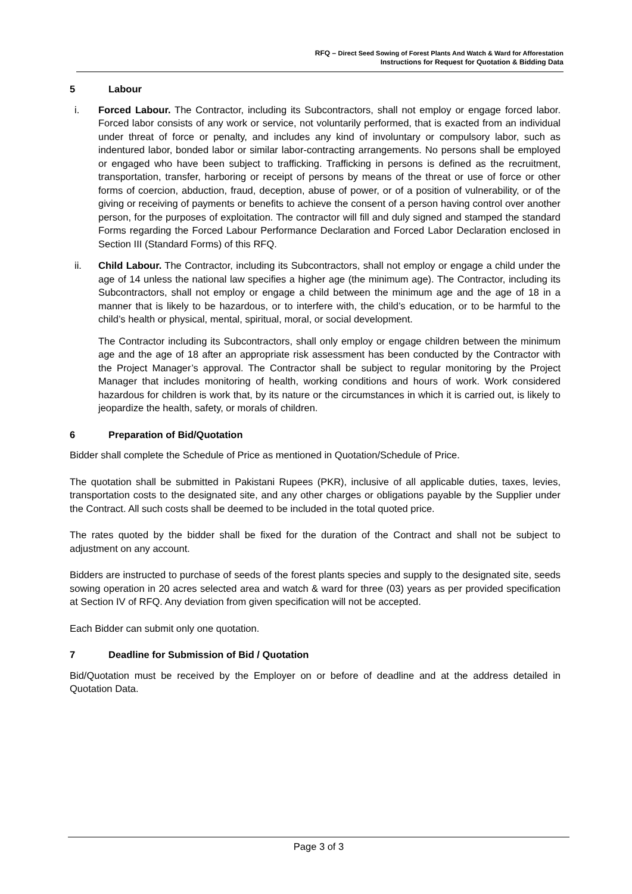RFQ – Direct Seed Sowing of Forest Plants And Watch & Ward for Afforestation
Instructions for Request for Quotation & Bidding Data
5 Labour
i. Forced Labour. The Contractor, including its Subcontractors, shall not employ or engage forced labor. Forced labor consists of any work or service, not voluntarily performed, that is exacted from an individual under threat of force or penalty, and includes any kind of involuntary or compulsory labor, such as indentured labor, bonded labor or similar labor-contracting arrangements. No persons shall be employed or engaged who have been subject to trafficking. Trafficking in persons is defined as the recruitment, transportation, transfer, harboring or receipt of persons by means of the threat or use of force or other forms of coercion, abduction, fraud, deception, abuse of power, or of a position of vulnerability, or of the giving or receiving of payments or benefits to achieve the consent of a person having control over another person, for the purposes of exploitation. The contractor will fill and duly signed and stamped the standard Forms regarding the Forced Labour Performance Declaration and Forced Labor Declaration enclosed in Section III (Standard Forms) of this RFQ.
ii. Child Labour. The Contractor, including its Subcontractors, shall not employ or engage a child under the age of 14 unless the national law specifies a higher age (the minimum age). The Contractor, including its Subcontractors, shall not employ or engage a child between the minimum age and the age of 18 in a manner that is likely to be hazardous, or to interfere with, the child’s education, or to be harmful to the child’s health or physical, mental, spiritual, moral, or social development.
The Contractor including its Subcontractors, shall only employ or engage children between the minimum age and the age of 18 after an appropriate risk assessment has been conducted by the Contractor with the Project Manager’s approval. The Contractor shall be subject to regular monitoring by the Project Manager that includes monitoring of health, working conditions and hours of work. Work considered hazardous for children is work that, by its nature or the circumstances in which it is carried out, is likely to jeopardize the health, safety, or morals of children.
6 Preparation of Bid/Quotation
Bidder shall complete the Schedule of Price as mentioned in Quotation/Schedule of Price.
The quotation shall be submitted in Pakistani Rupees (PKR), inclusive of all applicable duties, taxes, levies, transportation costs to the designated site, and any other charges or obligations payable by the Supplier under the Contract. All such costs shall be deemed to be included in the total quoted price.
The rates quoted by the bidder shall be fixed for the duration of the Contract and shall not be subject to adjustment on any account.
Bidders are instructed to purchase of seeds of the forest plants species and supply to the designated site, seeds sowing operation in 20 acres selected area and watch & ward for three (03) years as per provided specification at Section IV of RFQ. Any deviation from given specification will not be accepted.
Each Bidder can submit only one quotation.
7 Deadline for Submission of Bid / Quotation
Bid/Quotation must be received by the Employer on or before of deadline and at the address detailed in Quotation Data.
Page 3 of 3